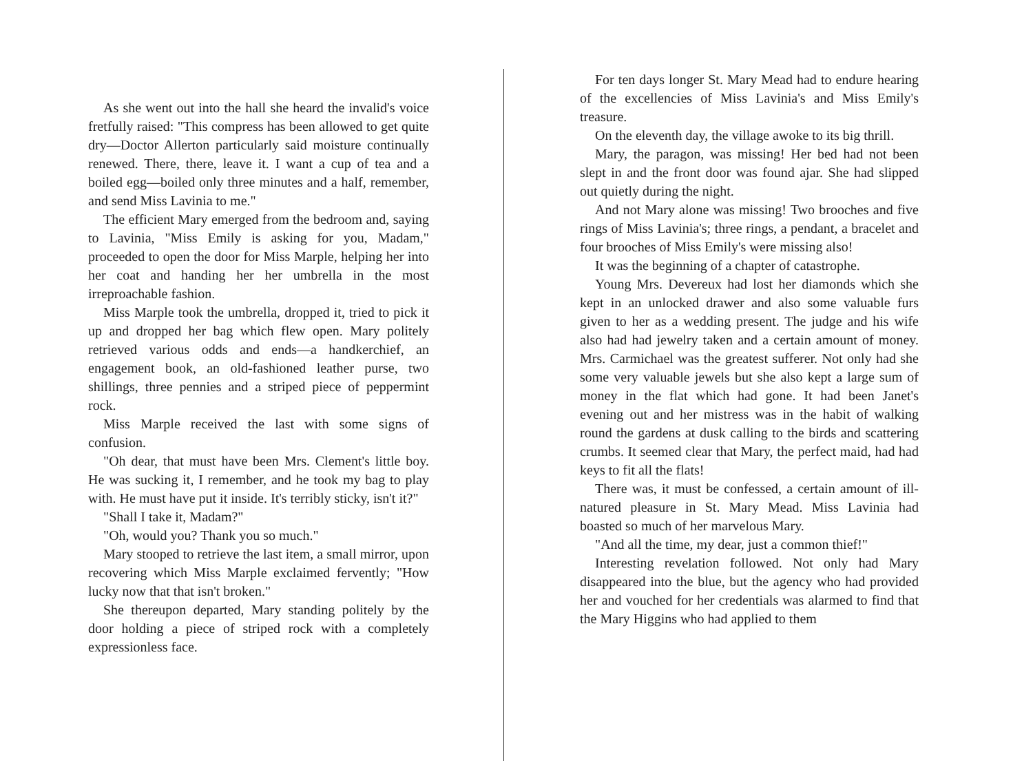As she went out into the hall she heard the invalid's voice fretfully raised: "This compress has been allowed to get quite dry—Doctor Allerton particularly said moisture continually renewed. There, there, leave it. I want a cup of tea and a boiled egg—boiled only three minutes and a half, remember, and send Miss Lavinia to me."
The efficient Mary emerged from the bedroom and, saying to Lavinia, "Miss Emily is asking for you, Madam," proceeded to open the door for Miss Marple, helping her into her coat and handing her her umbrella in the most irreproachable fashion.
Miss Marple took the umbrella, dropped it, tried to pick it up and dropped her bag which flew open. Mary politely retrieved various odds and ends—a handkerchief, an engagement book, an old-fashioned leather purse, two shillings, three pennies and a striped piece of peppermint rock.
Miss Marple received the last with some signs of confusion.
"Oh dear, that must have been Mrs. Clement's little boy. He was sucking it, I remember, and he took my bag to play with. He must have put it inside. It's terribly sticky, isn't it?"
"Shall I take it, Madam?"
"Oh, would you? Thank you so much."
Mary stooped to retrieve the last item, a small mirror, upon recovering which Miss Marple exclaimed fervently; "How lucky now that that isn't broken."
She thereupon departed, Mary standing politely by the door holding a piece of striped rock with a completely expressionless face.
For ten days longer St. Mary Mead had to endure hearing of the excellencies of Miss Lavinia's and Miss Emily's treasure.
On the eleventh day, the village awoke to its big thrill.
Mary, the paragon, was missing! Her bed had not been slept in and the front door was found ajar. She had slipped out quietly during the night.
And not Mary alone was missing! Two brooches and five rings of Miss Lavinia's; three rings, a pendant, a bracelet and four brooches of Miss Emily's were missing also!
It was the beginning of a chapter of catastrophe.
Young Mrs. Devereux had lost her diamonds which she kept in an unlocked drawer and also some valuable furs given to her as a wedding present. The judge and his wife also had had jewelry taken and a certain amount of money. Mrs. Carmichael was the greatest sufferer. Not only had she some very valuable jewels but she also kept a large sum of money in the flat which had gone. It had been Janet's evening out and her mistress was in the habit of walking round the gardens at dusk calling to the birds and scattering crumbs. It seemed clear that Mary, the perfect maid, had had keys to fit all the flats!
There was, it must be confessed, a certain amount of ill-natured pleasure in St. Mary Mead. Miss Lavinia had boasted so much of her marvelous Mary.
"And all the time, my dear, just a common thief!"
Interesting revelation followed. Not only had Mary disappeared into the blue, but the agency who had provided her and vouched for her credentials was alarmed to find that the Mary Higgins who had applied to them